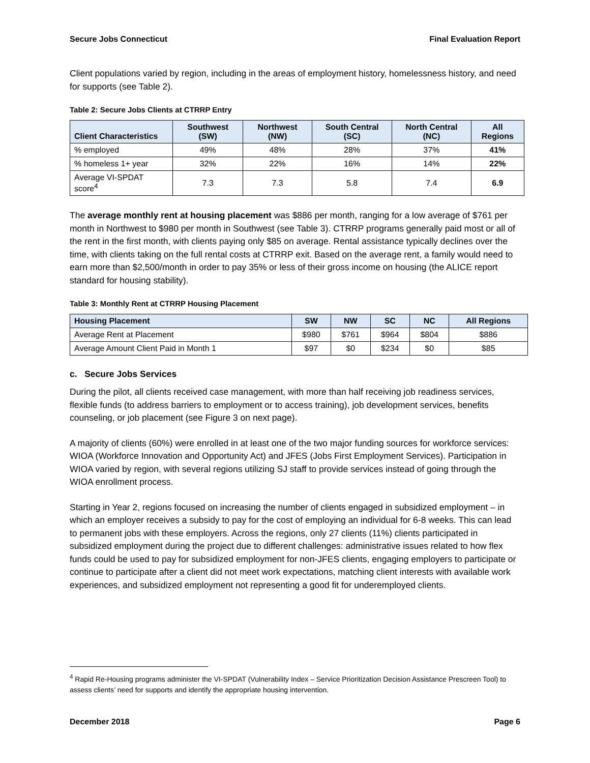Secure Jobs Connecticut Final Evaluation Report
Client populations varied by region, including in the areas of employment history, homelessness history, and need for supports (see Table 2).
Table 2: Secure Jobs Clients at CTRRP Entry
| Client Characteristics | Southwest (SW) | Northwest (NW) | South Central (SC) | North Central (NC) | All Regions |
| --- | --- | --- | --- | --- | --- |
| % employed | 49% | 48% | 28% | 37% | 41% |
| % homeless 1+ year | 32% | 22% | 16% | 14% | 22% |
| Average VI-SPDAT score<sup>4</sup> | 7.3 | 7.3 | 5.8 | 7.4 | 6.9 |
The average monthly rent at housing placement was $886 per month, ranging for a low average of $761 per month in Northwest to $980 per month in Southwest (see Table 3). CTRRP programs generally paid most or all of the rent in the first month, with clients paying only $85 on average. Rental assistance typically declines over the time, with clients taking on the full rental costs at CTRRP exit. Based on the average rent, a family would need to earn more than $2,500/month in order to pay 35% or less of their gross income on housing (the ALICE report standard for housing stability).
Table 3: Monthly Rent at CTRRP Housing Placement
| Housing Placement | SW | NW | SC | NC | All Regions |
| --- | --- | --- | --- | --- | --- |
| Average Rent at Placement | $980 | $761 | $964 | $804 | $886 |
| Average Amount Client Paid in Month 1 | $97 | $0 | $234 | $0 | $85 |
c. Secure Jobs Services
During the pilot, all clients received case management, with more than half receiving job readiness services, flexible funds (to address barriers to employment or to access training), job development services, benefits counseling, or job placement (see Figure 3 on next page).
A majority of clients (60%) were enrolled in at least one of the two major funding sources for workforce services: WIOA (Workforce Innovation and Opportunity Act) and JFES (Jobs First Employment Services). Participation in WIOA varied by region, with several regions utilizing SJ staff to provide services instead of going through the WIOA enrollment process.
Starting in Year 2, regions focused on increasing the number of clients engaged in subsidized employment – in which an employer receives a subsidy to pay for the cost of employing an individual for 6-8 weeks. This can lead to permanent jobs with these employers. Across the regions, only 27 clients (11%) clients participated in subsidized employment during the project due to different challenges: administrative issues related to how flex funds could be used to pay for subsidized employment for non-JFES clients, engaging employers to participate or continue to participate after a client did not meet work expectations, matching client interests with available work experiences, and subsidized employment not representing a good fit for underemployed clients.
<sup>4</sup> Rapid Re-Housing programs administer the VI-SPDAT (Vulnerability Index – Service Prioritization Decision Assistance Prescreen Tool) to assess clients’ need for supports and identify the appropriate housing intervention.
December 2018 Page 6